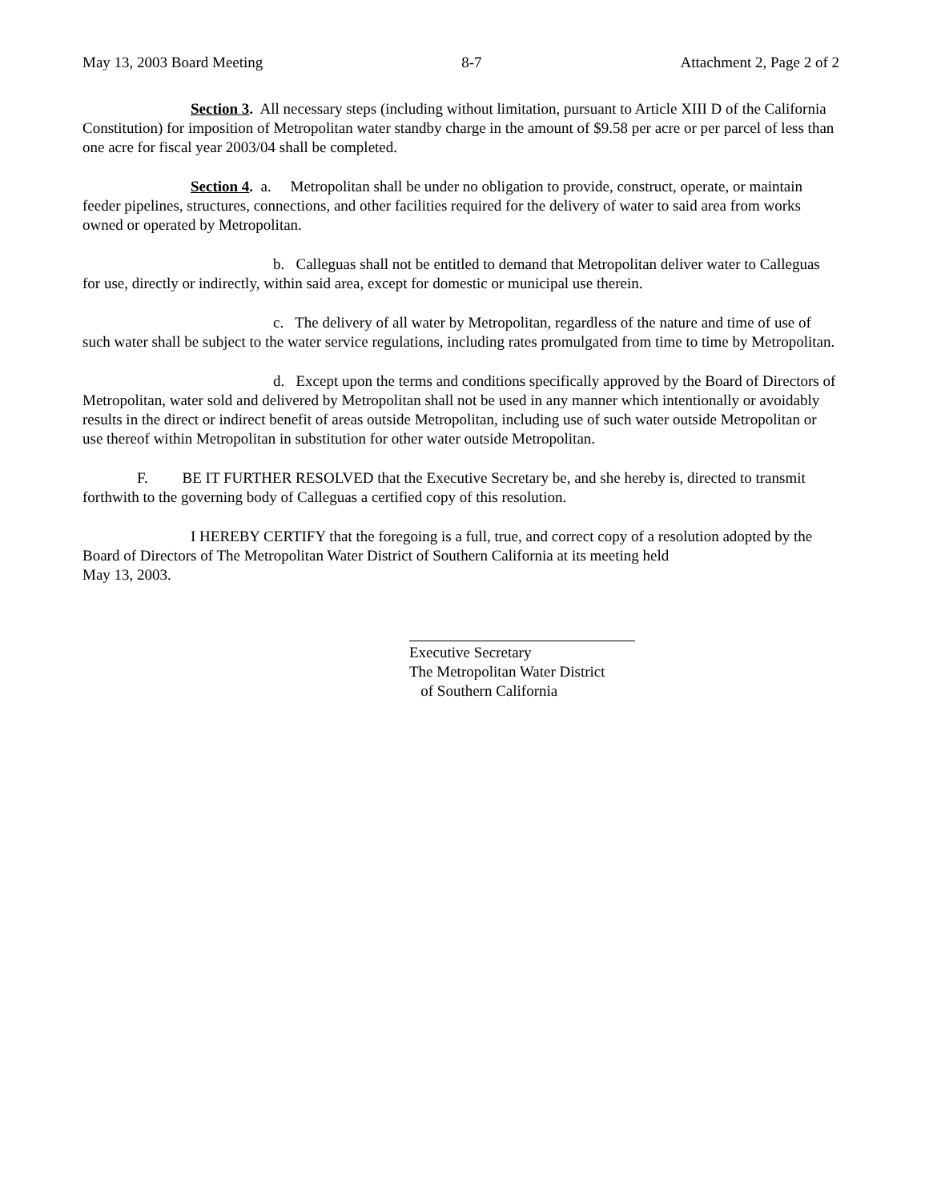May 13, 2003 Board Meeting 8-7 Attachment 2, Page 2 of 2
Section 3. All necessary steps (including without limitation, pursuant to Article XIII D of the California Constitution) for imposition of Metropolitan water standby charge in the amount of $9.58 per acre or per parcel of less than one acre for fiscal year 2003/04 shall be completed.
Section 4. a. Metropolitan shall be under no obligation to provide, construct, operate, or maintain feeder pipelines, structures, connections, and other facilities required for the delivery of water to said area from works owned or operated by Metropolitan.
b. Calleguas shall not be entitled to demand that Metropolitan deliver water to Calleguas for use, directly or indirectly, within said area, except for domestic or municipal use therein.
c. The delivery of all water by Metropolitan, regardless of the nature and time of use of such water shall be subject to the water service regulations, including rates promulgated from time to time by Metropolitan.
d. Except upon the terms and conditions specifically approved by the Board of Directors of Metropolitan, water sold and delivered by Metropolitan shall not be used in any manner which intentionally or avoidably results in the direct or indirect benefit of areas outside Metropolitan, including use of such water outside Metropolitan or use thereof within Metropolitan in substitution for other water outside Metropolitan.
F. BE IT FURTHER RESOLVED that the Executive Secretary be, and she hereby is, directed to transmit forthwith to the governing body of Calleguas a certified copy of this resolution.
I HEREBY CERTIFY that the foregoing is a full, true, and correct copy of a resolution adopted by the Board of Directors of The Metropolitan Water District of Southern California at its meeting held
May 13, 2003.
Executive Secretary
The Metropolitan Water District
of Southern California